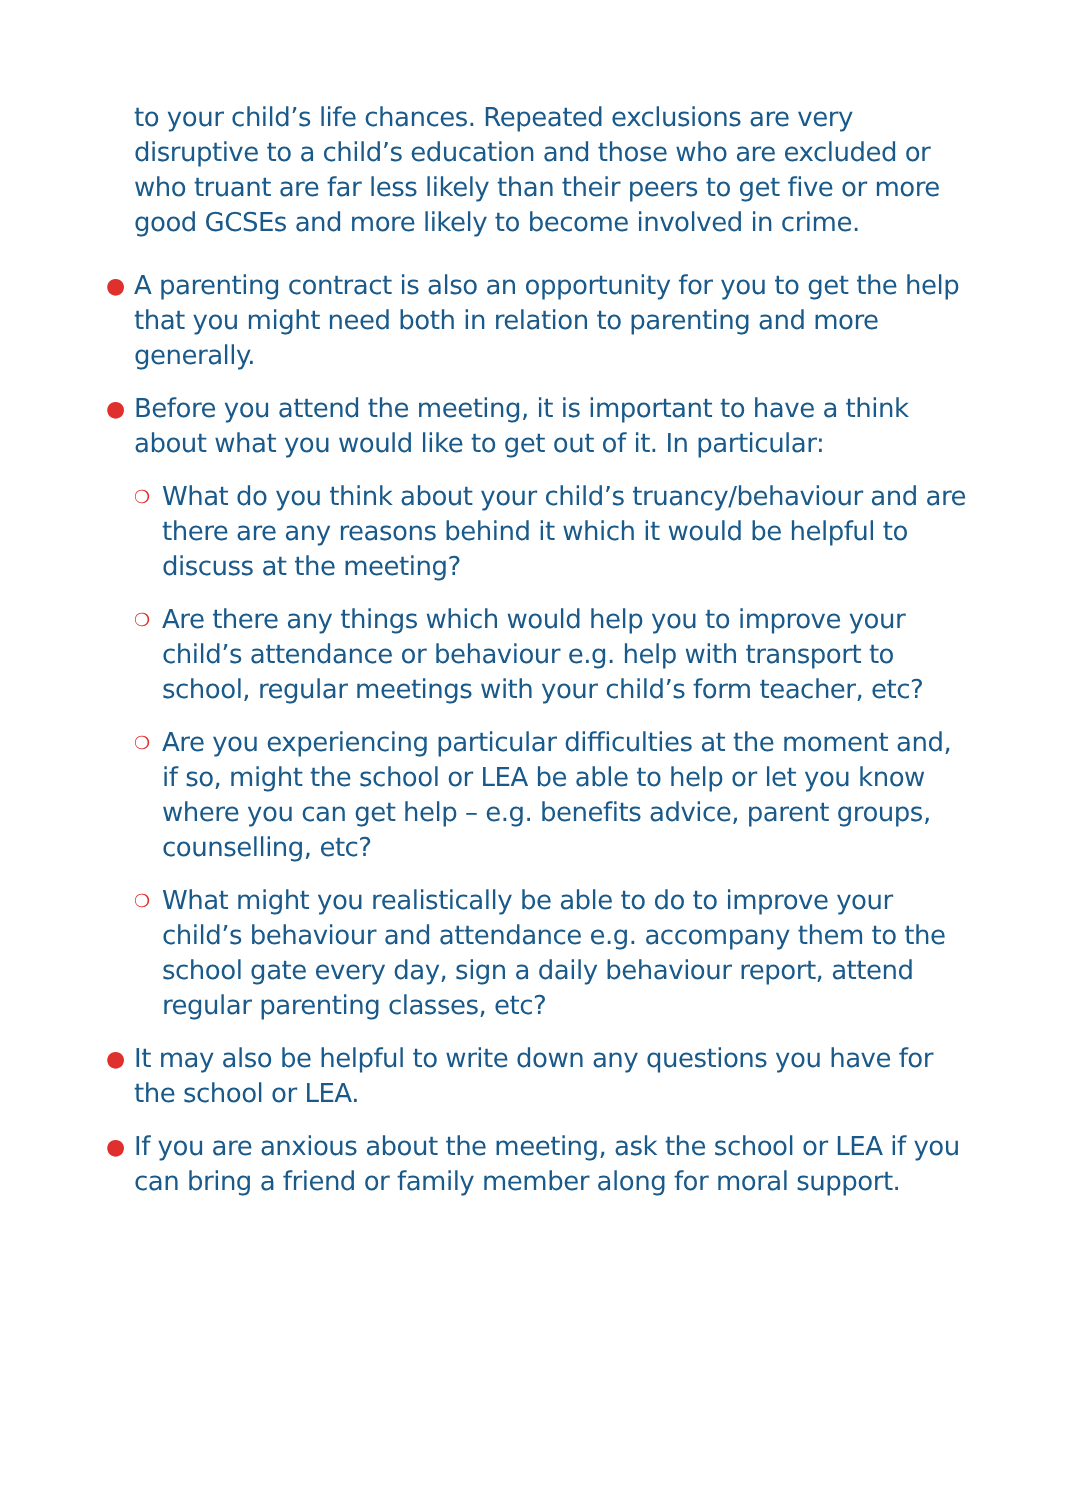to your child’s life chances. Repeated exclusions are very disruptive to a child’s education and those who are excluded or who truant are far less likely than their peers to get five or more good GCSEs and more likely to become involved in crime.
● A parenting contract is also an opportunity for you to get the help that you might need both in relation to parenting and more generally.
● Before you attend the meeting, it is important to have a think about what you would like to get out of it. In particular:
❍ What do you think about your child’s truancy/behaviour and are there are any reasons behind it which it would be helpful to discuss at the meeting?
❍ Are there any things which would help you to improve your child’s attendance or behaviour e.g. help with transport to school, regular meetings with your child’s form teacher, etc?
❍ Are you experiencing particular difficulties at the moment and, if so, might the school or LEA be able to help or let you know where you can get help – e.g. benefits advice, parent groups, counselling, etc?
❍ What might you realistically be able to do to improve your child’s behaviour and attendance e.g. accompany them to the school gate every day, sign a daily behaviour report, attend regular parenting classes, etc?
● It may also be helpful to write down any questions you have for the school or LEA.
● If you are anxious about the meeting, ask the school or LEA if you can bring a friend or family member along for moral support.